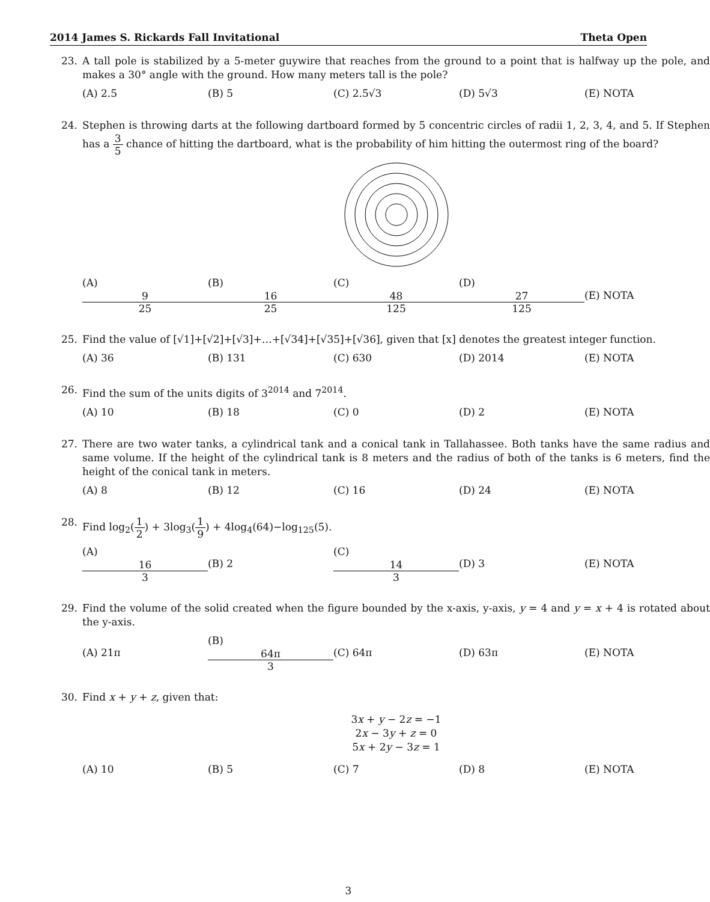2014 James S. Rickards Fall Invitational Theta Open
23. A tall pole is stabilized by a 5-meter guywire that reaches from the ground to a point that is halfway up the pole, and makes a 30° angle with the ground. How many meters tall is the pole?
(A) 2.5 (B) 5 (C) 2.5√3 (D) 5√3 (E) NOTA
24. Stephen is throwing darts at the following dartboard formed by 5 concentric circles of radii 1, 2, 3, 4, and 5. If Stephen has a 3 5 chance of hitting the dartboard, what is the probability of him hitting the outermost ring of the board?
(A) 9 25 (B) 16 25 (C) 48 125 (D) 27 125 (E) NOTA
25. Find the value of [√1]+[√2]+[√3]+…+[√34]+[√35]+[√36], given that [x] denotes the greatest integer function.
(A) 36 (B) 131 (C) 630 (D) 2014 (E) NOTA
26. Find the sum of the units digits of 3<sup>2014</sup> and 7<sup>2014</sup>.
(A) 10 (B) 18 (C) 0 (D) 2 (E) NOTA
27. There are two water tanks, a cylindrical tank and a conical tank in Tallahassee. Both tanks have the same radius and same volume. If the height of the cylindrical tank is 8 meters and the radius of both of the tanks is 6 meters, find the height of the conical tank in meters.
(A) 8 (B) 12 (C) 16 (D) 24 (E) NOTA
28. Find log<sub>2</sub>(1 2) + 3log<sub>3</sub>(1 9) + 4log<sub>4</sub>(64)−log<sub>125</sub>(5).
(A) 16 3 (B) 2 (C) 14 3 (D) 3 (E) NOTA
29. Find the volume of the solid created when the figure bounded by the x-axis, y-axis, y = 4 and y = x + 4 is rotated about the y-axis.
(A) 21π (B) 64π 3 (C) 64π (D) 63π (E) NOTA
30. Find x + y + z, given that:
3x + y − 2z = −1
2x − 3y + z = 0
5x + 2y − 3z = 1
(A) 10 (B) 5 (C) 7 (D) 8 (E) NOTA
3